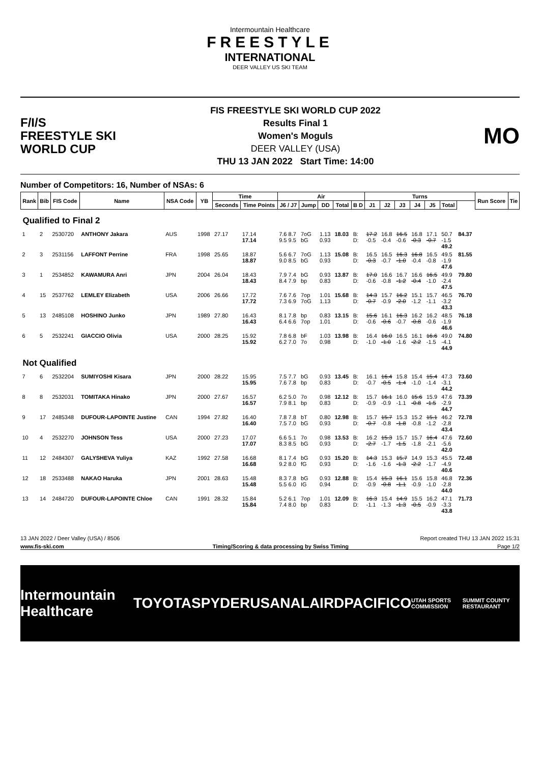Intermountain Healthcare
FREESTYLE
INTERNATIONAL
DEER VALLEY US SKI TEAM
F/I/S
FREESTYLE SKI
WORLD CUP
FIS FREESTYLE SKI WORLD CUP 2022
Results Final 1
Women's Moguls
DEER VALLEY (USA)
THU 13 JAN 2022 Start Time: 14:00
MO
Number of Competitors: 16, Number of NSAs: 6
| Rank | Bib | FIS Code | Name | NSA Code | YB | Time | | Air | | | | | Turns | | | | | | | Run Score | Tie |
| --- | --- | --- | --- | --- | --- | --- | --- | --- | --- | --- | --- | --- | --- | --- | --- | --- | --- | --- | --- | --- | --- |
| | | | | | | Seconds | Time Points | J6 / J7 | Jump | DD | Total | B D | J1 | J2 | J3 | J4 | J5 | Total | | | |
| Qualified to Final 2 | | | | | | | | | | | | | | | | | | | | | |
| 1 | 2 | 2530720 | ANTHONY Jakara | AUS | 1998 | 27.17 | 17.14 17.14 | 7.6 8.7 9.5 9.5 | 7oG bG | 1.13 0.93 | 18.03 | B: D: | 17.2 -0.5 | 16.8 -0.4 | 16.5 -0.6 | 16.8 -0.3 | 17.1 -0.7 | 50.7 -1.5 49.2 | 84.37 | | |
| 2 | 3 | 2531156 | LAFFONT Perrine | FRA | 1998 | 25.65 | 18.87 18.87 | 5.6 6.7 9.0 8.5 | 7oG bG | 1.13 0.93 | 15.08 | B: D: | 16.5 -0.3 | 16.5 -0.7 | 16.3 -1.0 | 16.8 -0.4 | 16.5 -0.8 | 49.5 -1.9 47.6 | 81.55 | | |
| 3 | 1 | 2534852 | KAWAMURA Anri | JPN | 2004 | 26.04 | 18.43 18.43 | 7.9 7.4 8.4 7.9 | bG bp | 0.93 0.83 | 13.87 | B: D: | 17.0 -0.6 | 16.6 -0.8 | 16.7 -1.2 | 16.6 -0.4 | 16.5 -1.0 | 49.9 -2.4 47.5 | 79.80 | | |
| 4 | 15 | 2537762 | LEMLEY Elizabeth | USA | 2006 | 26.66 | 17.72 17.72 | 7.6 7.6 7.3 6.9 | 7op 7oG | 1.01 1.13 | 15.68 | B: D: | 14.3 -0.7 | 15.7 -0.9 | 16.2 -2.0 | 15.1 -1.2 | 15.7 -1.1 | 46.5 -3.2 43.3 | 76.70 | | |
| 5 | 13 | 2485108 | HOSHINO Junko | JPN | 1989 | 27.80 | 16.43 16.43 | 8.1 7.8 6.4 6.6 | bp 7op | 0.83 1.01 | 13.15 | B: D: | 15.6 -0.6 | 16.1 -0.6 | 16.3 -0.7 | 16.2 -0.8 | 16.2 -0.6 | 48.5 -1.9 46.6 | 76.18 | | |
| 6 | 5 | 2532241 | GIACCIO Olivia | USA | 2000 | 28.25 | 15.92 15.92 | 7.8 6.8 6.2 7.0 | bF 7o | 1.03 0.98 | 13.98 | B: D: | 16.4 -1.0 | 16.0 -1.0 | 16.5 -1.6 | 16.1 -2.2 | 16.6 -1.5 | 49.0 -4.1 44.9 | 74.80 | | |
| Not Qualified | | | | | | | | | | | | | | | | | | | | | |
| 7 | 6 | 2532204 | SUMIYOSHI Kisara | JPN | 2000 | 28.22 | 15.95 15.95 | 7.5 7.7 7.6 7.8 | bG bp | 0.93 0.83 | 13.45 | B: D: | 16.1 -0.7 | 16.4 -0.5 | 15.8 -1.4 | 15.4 -1.0 | 15.4 -1.4 | 47.3 -3.1 44.2 | 73.60 | | |
| 8 | 8 | 2532031 | TOMITAKA Hinako | JPN | 2000 | 27.67 | 16.57 16.57 | 6.2 5.0 7.9 8.1 | 7o bp | 0.98 0.83 | 12.12 | B: D: | 15.7 -0.9 | 16.1 -0.9 | 16.0 -1.1 | 15.6 -0.8 | 15.9 -1.5 | 47.6 -2.9 44.7 | 73.39 | | |
| 9 | 17 | 2485348 | DUFOUR-LAPOINTE Justine | CAN | 1994 | 27.82 | 16.40 16.40 | 7.8 7.8 7.5 7.0 | bT bG | 0.80 0.93 | 12.98 | B: D: | 15.7 -0.7 | 15.7 -0.8 | 15.3 -1.8 | 15.2 -0.8 | 15.1 -1.2 | 46.2 -2.8 43.4 | 72.78 | | |
| 10 | 4 | 2532270 | JOHNSON Tess | USA | 2000 | 27.23 | 17.07 17.07 | 6.6 5.1 8.3 8.5 | 7o bG | 0.98 0.93 | 13.53 | B: D: | 16.2 -2.7 | 15.3 -1.7 | 15.7 -1.5 | 15.7 -1.8 | 16.4 -2.1 | 47.6 -5.6 42.0 | 72.60 | | |
| 11 | 12 | 2484307 | GALYSHEVA Yuliya | KAZ | 1992 | 27.58 | 16.68 16.68 | 8.1 7.4 9.2 8.0 | bG fG | 0.93 0.93 | 15.20 | B: D: | 14.3 -1.6 | 15.3 -1.6 | 15.7 -1.3 | 14.9 -2.2 | 15.3 -1.7 | 45.5 -4.9 40.6 | 72.48 | | |
| 12 | 18 | 2533488 | NAKAO Haruka | JPN | 2001 | 28.63 | 15.48 15.48 | 8.3 7.8 5.5 6.0 | bG IG | 0.93 0.94 | 12.88 | B: D: | 15.4 -0.9 | 15.3 -0.8 | 16.1 -1.1 | 15.6 -0.9 | 15.8 -1.0 | 46.8 -2.8 44.0 | 72.36 | | |
| 13 | 14 | 2484720 | DUFOUR-LAPOINTE Chloe | CAN | 1991 | 28.32 | 15.84 15.84 | 5.2 6.1 7.4 8.0 | 7op bp | 1.01 0.83 | 12.09 | B: D: | 16.3 -1.1 | 15.4 -1.3 | 14.9 -1.3 | 15.5 -0.5 | 16.2 -0.9 | 47.1 -3.3 43.8 | 71.73 | | |
13 JAN 2022 / Deer Valley (USA) / 8506 Report created THU 13 JAN 2022 15:31
www.fis-ski.com Timing/Scoring & data processing by Swiss Timing Page 1/2
Intermountain Healthcare TOYOTA SPYDER USANA LAIRD PACIFICO UTAH SPORTS COMMISSION SUMMIT COUNTY RESTAURANT